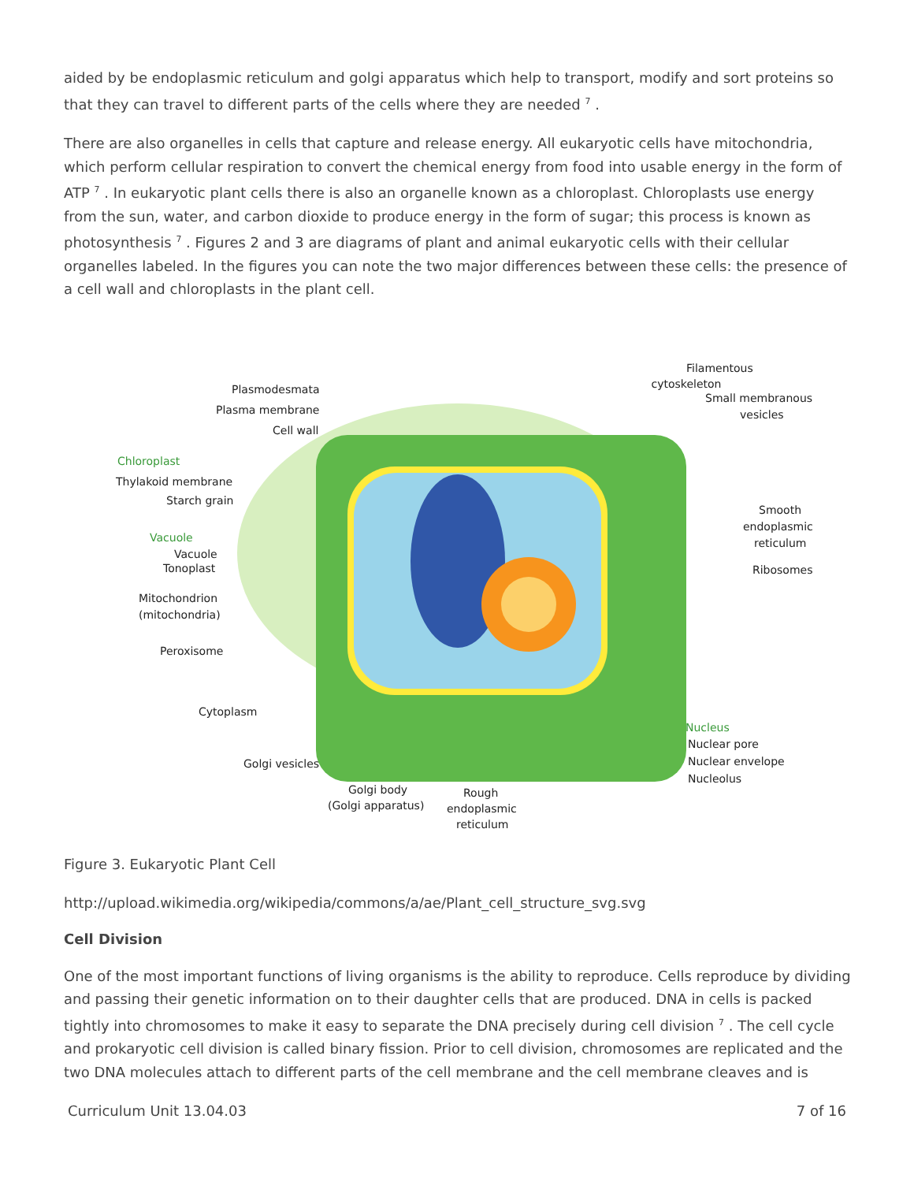aided by be endoplasmic reticulum and golgi apparatus which help to transport, modify and sort proteins so that they can travel to different parts of the cells where they are needed <sup>7</sup> .
There are also organelles in cells that capture and release energy. All eukaryotic cells have mitochondria, which perform cellular respiration to convert the chemical energy from food into usable energy in the form of ATP <sup>7</sup> . In eukaryotic plant cells there is also an organelle known as a chloroplast. Chloroplasts use energy from the sun, water, and carbon dioxide to produce energy in the form of sugar; this process is known as photosynthesis <sup>7</sup> . Figures 2 and 3 are diagrams of plant and animal eukaryotic cells with their cellular organelles labeled. In the figures you can note the two major differences between these cells: the presence of a cell wall and chloroplasts in the plant cell.
Filamentous
cytoskeleton
Plasmodesmata
Plasma membrane
Cell wall
Small membranous
vesicles
Chloroplast
Thylakoid membrane
Starch grain
Smooth
endoplasmic
reticulum
Vacuole
Vacuole
Tonoplast
Ribosomes
Mitochondrion
(mitochondria)
Peroxisome
Cytoplasm
Nucleus
Nuclear pore
Nuclear envelope
Nucleolus
Golgi vesicles
Golgi body
(Golgi apparatus)
Rough
endoplasmic
reticulum
Figure 3. Eukaryotic Plant Cell
http://upload.wikimedia.org/wikipedia/commons/a/ae/Plant_cell_structure_svg.svg
Cell Division
One of the most important functions of living organisms is the ability to reproduce. Cells reproduce by dividing and passing their genetic information on to their daughter cells that are produced. DNA in cells is packed tightly into chromosomes to make it easy to separate the DNA precisely during cell division <sup>7</sup> . The cell cycle and prokaryotic cell division is called binary fission. Prior to cell division, chromosomes are replicated and the two DNA molecules attach to different parts of the cell membrane and the cell membrane cleaves and is
Curriculum Unit 13.04.03 7 of 16